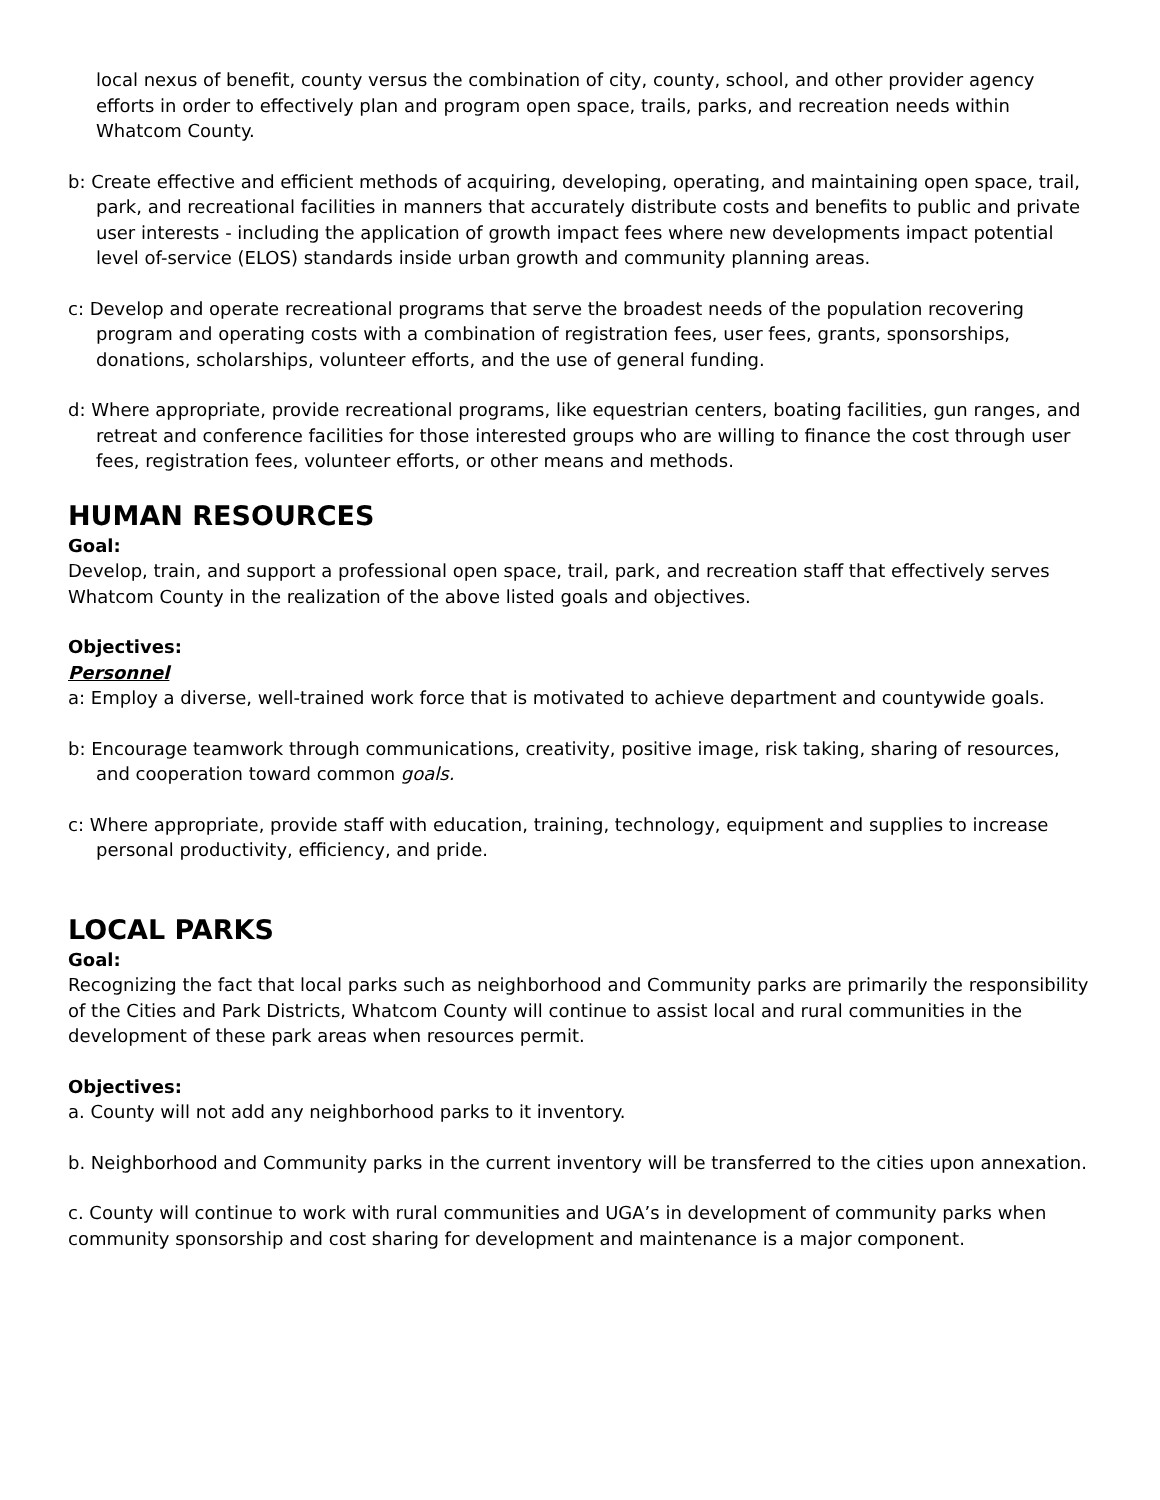local nexus of benefit, county versus the combination of city, county, school, and other provider agency efforts in order to effectively plan and program open space, trails, parks, and recreation needs within Whatcom County.
b: Create effective and efficient methods of acquiring, developing, operating, and maintaining open space, trail, park, and recreational facilities in manners that accurately distribute costs and benefits to public and private user interests - including the application of growth impact fees where new developments impact potential level of-service (ELOS) standards inside urban growth and community planning areas.
c: Develop and operate recreational programs that serve the broadest needs of the population recovering program and operating costs with a combination of registration fees, user fees, grants, sponsorships, donations, scholarships, volunteer efforts, and the use of general funding.
d: Where appropriate, provide recreational programs, like equestrian centers, boating facilities, gun ranges, and retreat and conference facilities for those interested groups who are willing to finance the cost through user fees, registration fees, volunteer efforts, or other means and methods.
HUMAN RESOURCES
Goal:
Develop, train, and support a professional open space, trail, park, and recreation staff that effectively serves Whatcom County in the realization of the above listed goals and objectives.
Objectives:
Personnel
a: Employ a diverse, well-trained work force that is motivated to achieve department and countywide goals.
b: Encourage teamwork through communications, creativity, positive image, risk taking, sharing of resources, and cooperation toward common goals.
c: Where appropriate, provide staff with education, training, technology, equipment and supplies to increase personal productivity, efficiency, and pride.
LOCAL PARKS
Goal:
Recognizing the fact that local parks such as neighborhood and Community parks are primarily the responsibility of the Cities and Park Districts, Whatcom County will continue to assist local and rural communities in the development of these park areas when resources permit.
Objectives:
a. County will not add any neighborhood parks to it inventory.
b. Neighborhood and Community parks in the current inventory will be transferred to the cities upon annexation.
c. County will continue to work with rural communities and UGA’s in development of community parks when community sponsorship and cost sharing for development and maintenance is a major component.